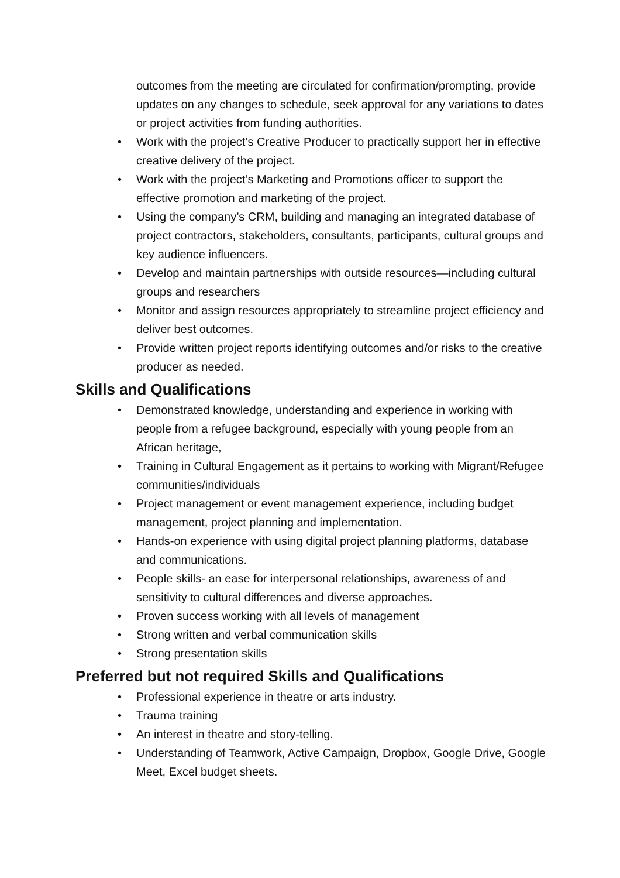outcomes from the meeting are circulated for confirmation/prompting, provide updates on any changes to schedule, seek approval for any variations to dates or project activities from funding authorities.
• Work with the project’s Creative Producer to practically support her in effective creative delivery of the project.
• Work with the project’s Marketing and Promotions officer to support the effective promotion and marketing of the project.
• Using the company’s CRM, building and managing an integrated database of project contractors, stakeholders, consultants, participants, cultural groups and key audience influencers.
• Develop and maintain partnerships with outside resources—including cultural groups and researchers
• Monitor and assign resources appropriately to streamline project efficiency and deliver best outcomes.
• Provide written project reports identifying outcomes and/or risks to the creative producer as needed.
Skills and Qualifications
• Demonstrated knowledge, understanding and experience in working with people from a refugee background, especially with young people from an African heritage,
• Training in Cultural Engagement as it pertains to working with Migrant/Refugee communities/individuals
• Project management or event management experience, including budget management, project planning and implementation.
• Hands-on experience with using digital project planning platforms, database and communications.
• People skills- an ease for interpersonal relationships, awareness of and sensitivity to cultural differences and diverse approaches.
• Proven success working with all levels of management
• Strong written and verbal communication skills
• Strong presentation skills
Preferred but not required Skills and Qualifications
• Professional experience in theatre or arts industry.
• Trauma training
• An interest in theatre and story-telling.
• Understanding of Teamwork, Active Campaign, Dropbox, Google Drive, Google Meet, Excel budget sheets.